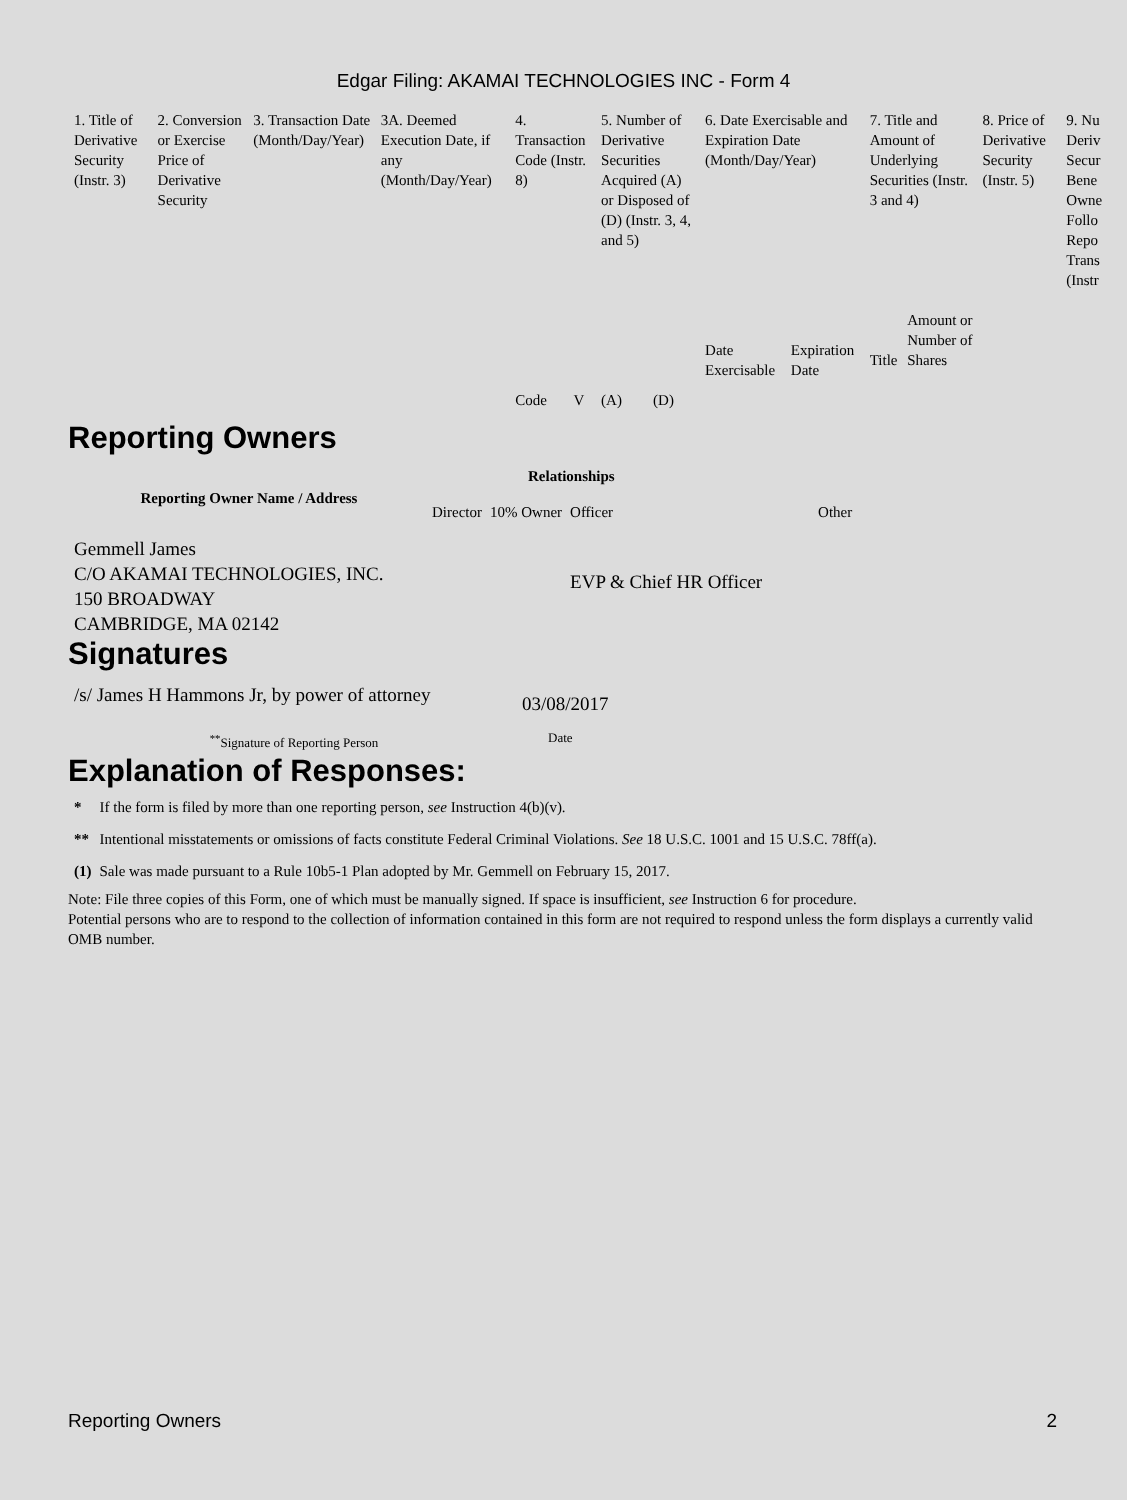Edgar Filing: AKAMAI TECHNOLOGIES INC - Form 4
| 1. Title of Derivative Security (Instr. 3) | 2. Conversion or Exercise Price of Derivative Security | 3. Transaction Date (Month/Day/Year) | 3A. Deemed Execution Date, if any (Month/Day/Year) | 4. Transaction Code (Instr. 8) | | 5. Number of Derivative Securities Acquired (A) or Disposed of (D) (Instr. 3, 4, and 5) | | 6. Date Exercisable and Expiration Date (Month/Day/Year) | | 7. Title and Amount of Underlying Securities (Instr. 3 and 4) | | 8. Price of Derivative Security (Instr. 5) | 9. Nu Deriv Secur Bene Owne Follo Repo Trans (Instr |
| --- | --- | --- | --- | --- | --- | --- | --- | --- | --- | --- | --- | --- | --- |
| | | | | Code | V | (A) | (D) | Date Exercisable | Expiration Date | Title | Amount or Number of Shares | | |
Reporting Owners
| Reporting Owner Name / Address | Relationships | | | |
| --- | --- | --- | --- | --- |
| | Director | 10% Owner | Officer | Other |
| Gemmell James C/O AKAMAI TECHNOLOGIES, INC. 150 BROADWAY CAMBRIDGE, MA 02142 | | | EVP & Chief HR Officer | |
Signatures
| /s/ James H Hammons Jr, by power of attorney | 03/08/2017 |
| <sup>**</sup> Signature of Reporting Person | Date |
Explanation of Responses:
| * | If the form is filed by more than one reporting person, see Instruction 4(b)(v). |
| ** | Intentional misstatements or omissions of facts constitute Federal Criminal Violations. See 18 U.S.C. 1001 and 15 U.S.C. 78ff(a). |
| (1) | Sale was made pursuant to a Rule 10b5-1 Plan adopted by Mr. Gemmell on February 15, 2017. |
Note: File three copies of this Form, one of which must be manually signed. If space is insufficient, see Instruction 6 for procedure.
Potential persons who are to respond to the collection of information contained in this form are not required to respond unless the form displays a currently valid OMB number.
Reporting Owners 2